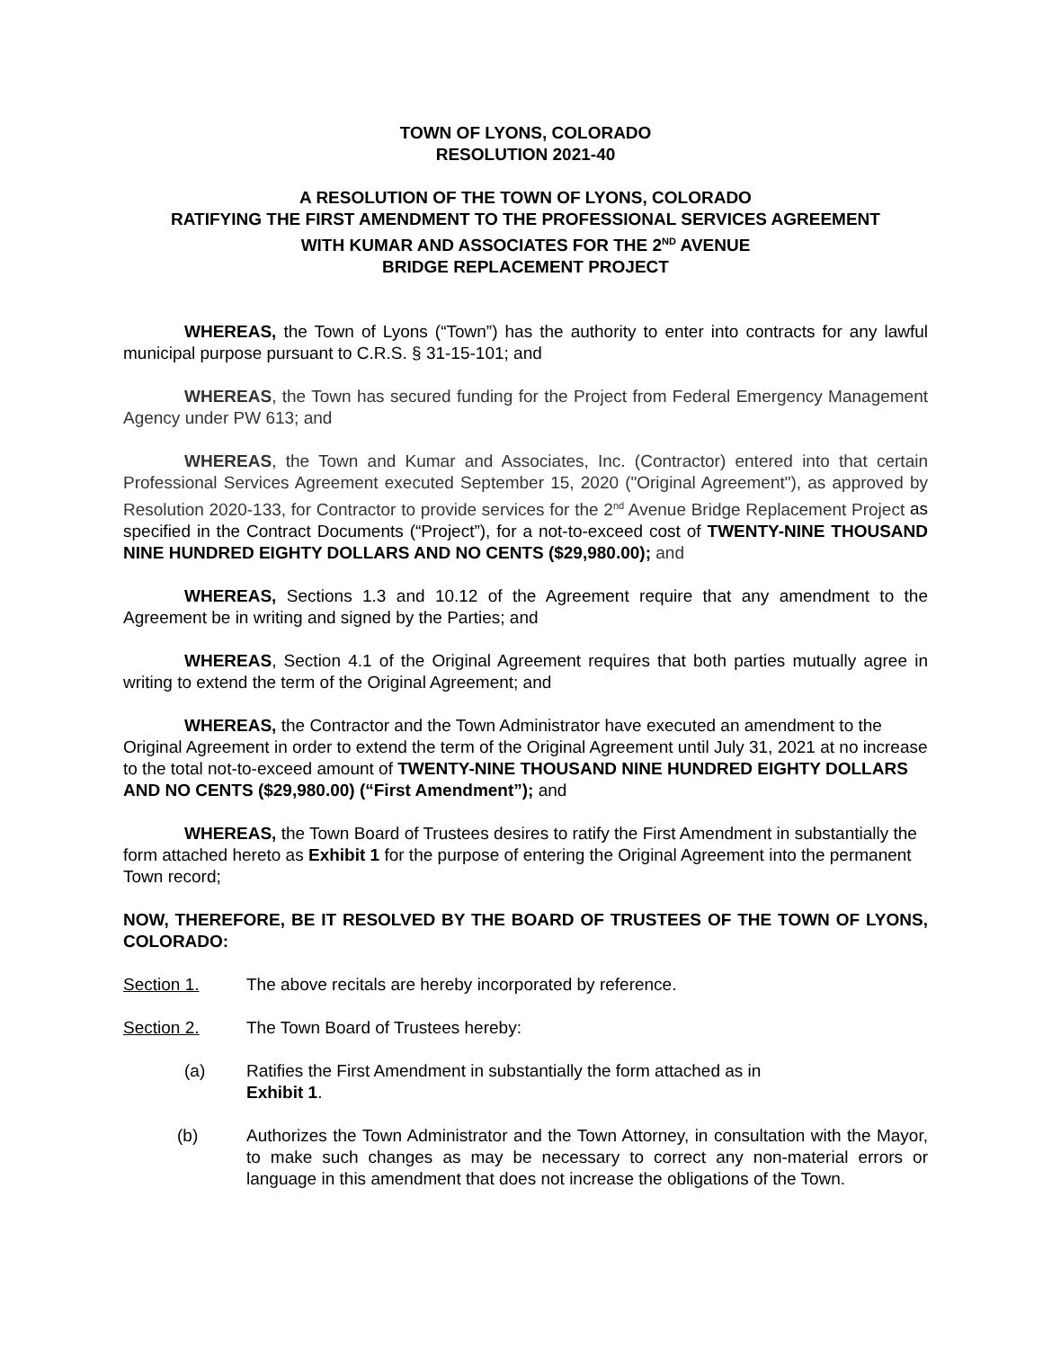TOWN OF LYONS, COLORADO
RESOLUTION 2021-40
A RESOLUTION OF THE TOWN OF LYONS, COLORADO
RATIFYING THE FIRST AMENDMENT TO THE PROFESSIONAL SERVICES AGREEMENT
WITH KUMAR AND ASSOCIATES FOR THE 2<sup>ND</sup> AVENUE
BRIDGE REPLACEMENT PROJECT
WHEREAS, the Town of Lyons (“Town”) has the authority to enter into contracts for any lawful municipal purpose pursuant to C.R.S. § 31-15-101; and
WHEREAS, the Town has secured funding for the Project from Federal Emergency Management Agency under PW 613; and
WHEREAS, the Town and Kumar and Associates, Inc. (Contractor) entered into that certain Professional Services Agreement executed September 15, 2020 ("Original Agreement"), as approved by Resolution 2020-133, for Contractor to provide services for the 2<sup>nd</sup> Avenue Bridge Replacement Project as specified in the Contract Documents (“Project”), for a not-to-exceed cost of TWENTY-NINE THOUSAND NINE HUNDRED EIGHTY DOLLARS AND NO CENTS ($29,980.00); and
WHEREAS, Sections 1.3 and 10.12 of the Agreement require that any amendment to the Agreement be in writing and signed by the Parties; and
WHEREAS, Section 4.1 of the Original Agreement requires that both parties mutually agree in writing to extend the term of the Original Agreement; and
WHEREAS, the Contractor and the Town Administrator have executed an amendment to the Original Agreement in order to extend the term of the Original Agreement until July 31, 2021 at no increase to the total not-to-exceed amount of TWENTY-NINE THOUSAND NINE HUNDRED EIGHTY DOLLARS AND NO CENTS ($29,980.00) (“First Amendment”); and
WHEREAS, the Town Board of Trustees desires to ratify the First Amendment in substantially the form attached hereto as Exhibit 1 for the purpose of entering the Original Agreement into the permanent Town record;
NOW, THEREFORE, BE IT RESOLVED BY THE BOARD OF TRUSTEES OF THE TOWN OF LYONS, COLORADO:
Section 1. The above recitals are hereby incorporated by reference.
Section 2. The Town Board of Trustees hereby:
(a) Ratifies the First Amendment in substantially the form attached as in
Exhibit 1.
(b) Authorizes the Town Administrator and the Town Attorney, in consultation with the Mayor, to make such changes as may be necessary to correct any non-material errors or language in this amendment that does not increase the obligations of the Town.